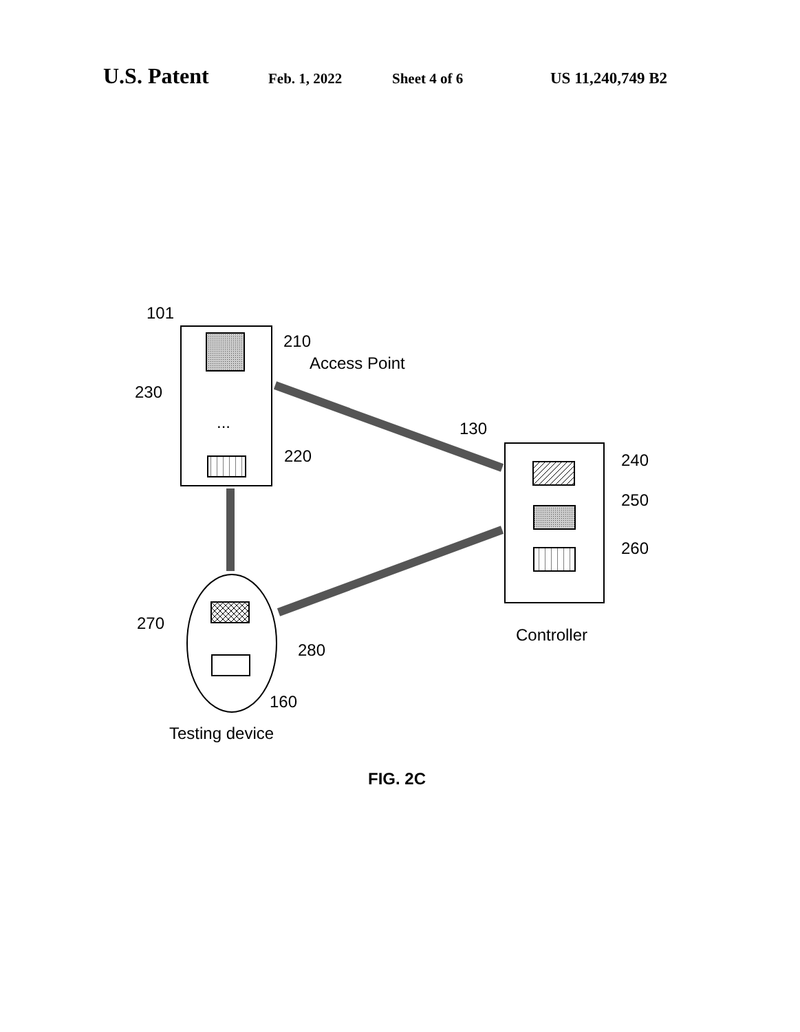U.S. Patent Feb. 1, 2022 Sheet 4 of 6 US 11,240,749 B2
101
210
Access Point
230
...
220
130
240
250
260
Controller
270
280
160
Testing device
FIG. 2C